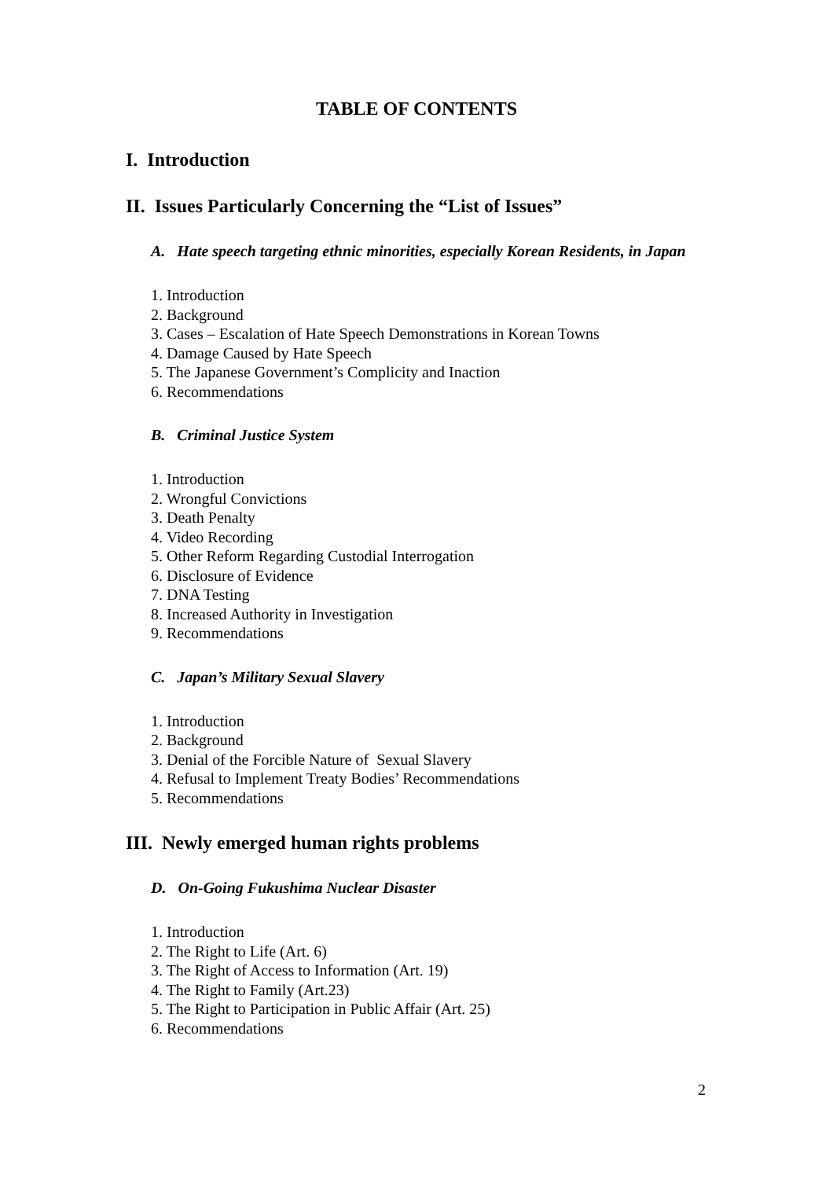TABLE OF CONTENTS
I. Introduction
II. Issues Particularly Concerning the “List of Issues”
A. Hate speech targeting ethnic minorities, especially Korean Residents, in Japan
1. Introduction
2. Background
3. Cases – Escalation of Hate Speech Demonstrations in Korean Towns
4. Damage Caused by Hate Speech
5. The Japanese Government’s Complicity and Inaction
6. Recommendations
B. Criminal Justice System
1. Introduction
2. Wrongful Convictions
3. Death Penalty
4. Video Recording
5. Other Reform Regarding Custodial Interrogation
6. Disclosure of Evidence
7. DNA Testing
8. Increased Authority in Investigation
9. Recommendations
C. Japan’s Military Sexual Slavery
1. Introduction
2. Background
3. Denial of the Forcible Nature of Sexual Slavery
4. Refusal to Implement Treaty Bodies’ Recommendations
5. Recommendations
III. Newly emerged human rights problems
D. On-Going Fukushima Nuclear Disaster
1. Introduction
2. The Right to Life (Art. 6)
3. The Right of Access to Information (Art. 19)
4. The Right to Family (Art.23)
5. The Right to Participation in Public Affair (Art. 25)
6. Recommendations
2